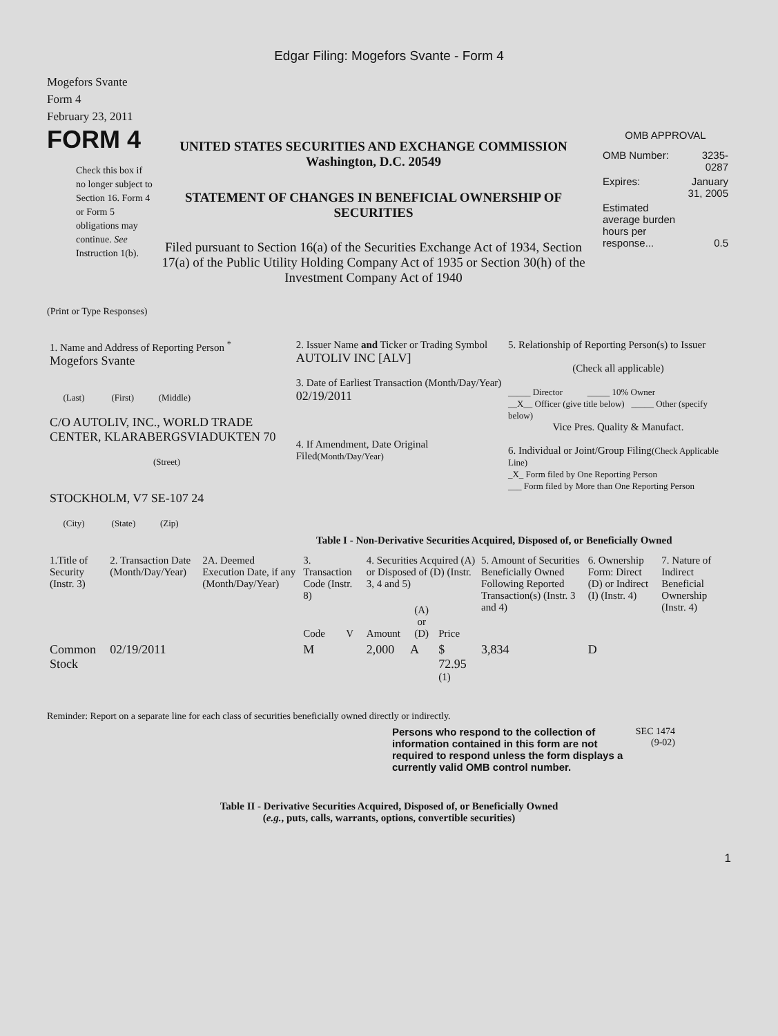Edgar Filing: Mogefors Svante - Form 4
Mogefors Svante
Form 4
February 23, 2011
FORM 4
Check this box if no longer subject to Section 16. Form 4 or Form 5 obligations may continue. See Instruction 1(b).
UNITED STATES SECURITIES AND EXCHANGE COMMISSION
Washington, D.C. 20549
STATEMENT OF CHANGES IN BENEFICIAL OWNERSHIP OF SECURITIES
Filed pursuant to Section 16(a) of the Securities Exchange Act of 1934, Section 17(a) of the Public Utility Holding Company Act of 1935 or Section 30(h) of the Investment Company Act of 1940
OMB APPROVAL
| OMB Number: | 3235-0287 |
| Expires: | January 31, 2005 |
| Estimated average burden hours per response... | 0.5 |
(Print or Type Responses)
| 1. Name and Address of Reporting Person <sup>*</sup> Mogefors Svante (Last) (First) (Middle) C/O AUTOLIV, INC., WORLD TRADE CENTER, KLARABERGSVIADUKTEN 70 (Street) STOCKHOLM, V7 SE-107 24 (City) (State) (Zip) | 2. Issuer Name and Ticker or Trading Symbol AUTOLIV INC [ALV] 3. Date of Earliest Transaction (Month/Day/Year) 02/19/2011 4. If Amendment, Date Original Filed (Month/Day/Year) | 5. Relationship of Reporting Person(s) to Issuer (Check all applicable) _____ Director _____ 10% Owner __X__ Officer (give title below) _____ Other (specify below) Vice Pres. Quality & Manufact. 6. Individual or Joint/Group Filing (Check Applicable Line) _X_ Form filed by One Reporting Person ___ Form filed by More than One Reporting Person |
Table I - Non-Derivative Securities Acquired, Disposed of, or Beneficially Owned
| 1.Title of Security (Instr. 3) | 2. Transaction Date (Month/Day/Year) | 2A. Deemed Execution Date, if any (Month/Day/Year) | 3. Transaction Code (Instr. 8) | | 4. Securities Acquired (A) or Disposed of (D) (Instr. 3, 4 and 5) | | | 5. Amount of Securities Beneficially Owned Following Reported Transaction(s) (Instr. 3 and 4) | 6. Ownership Form: Direct (D) or Indirect (I) (Instr. 4) | 7. Nature of Indirect Beneficial Ownership (Instr. 4) |
| --- | --- | --- | --- | --- | --- | --- | --- | --- | --- | --- |
| | | | Code | V | Amount | (A) or (D) | Price | | | |
| Common Stock | 02/19/2011 | | M | | 2,000 | A | $ 72.95 <sup>(1)</sup> | 3,834 | D | |
Reminder: Report on a separate line for each class of securities beneficially owned directly or indirectly.
Persons who respond to the collection of information contained in this form are not required to respond unless the form displays a currently valid OMB control number.
SEC 1474 (9-02)
Table II - Derivative Securities Acquired, Disposed of, or Beneficially Owned
(e.g., puts, calls, warrants, options, convertible securities)
1